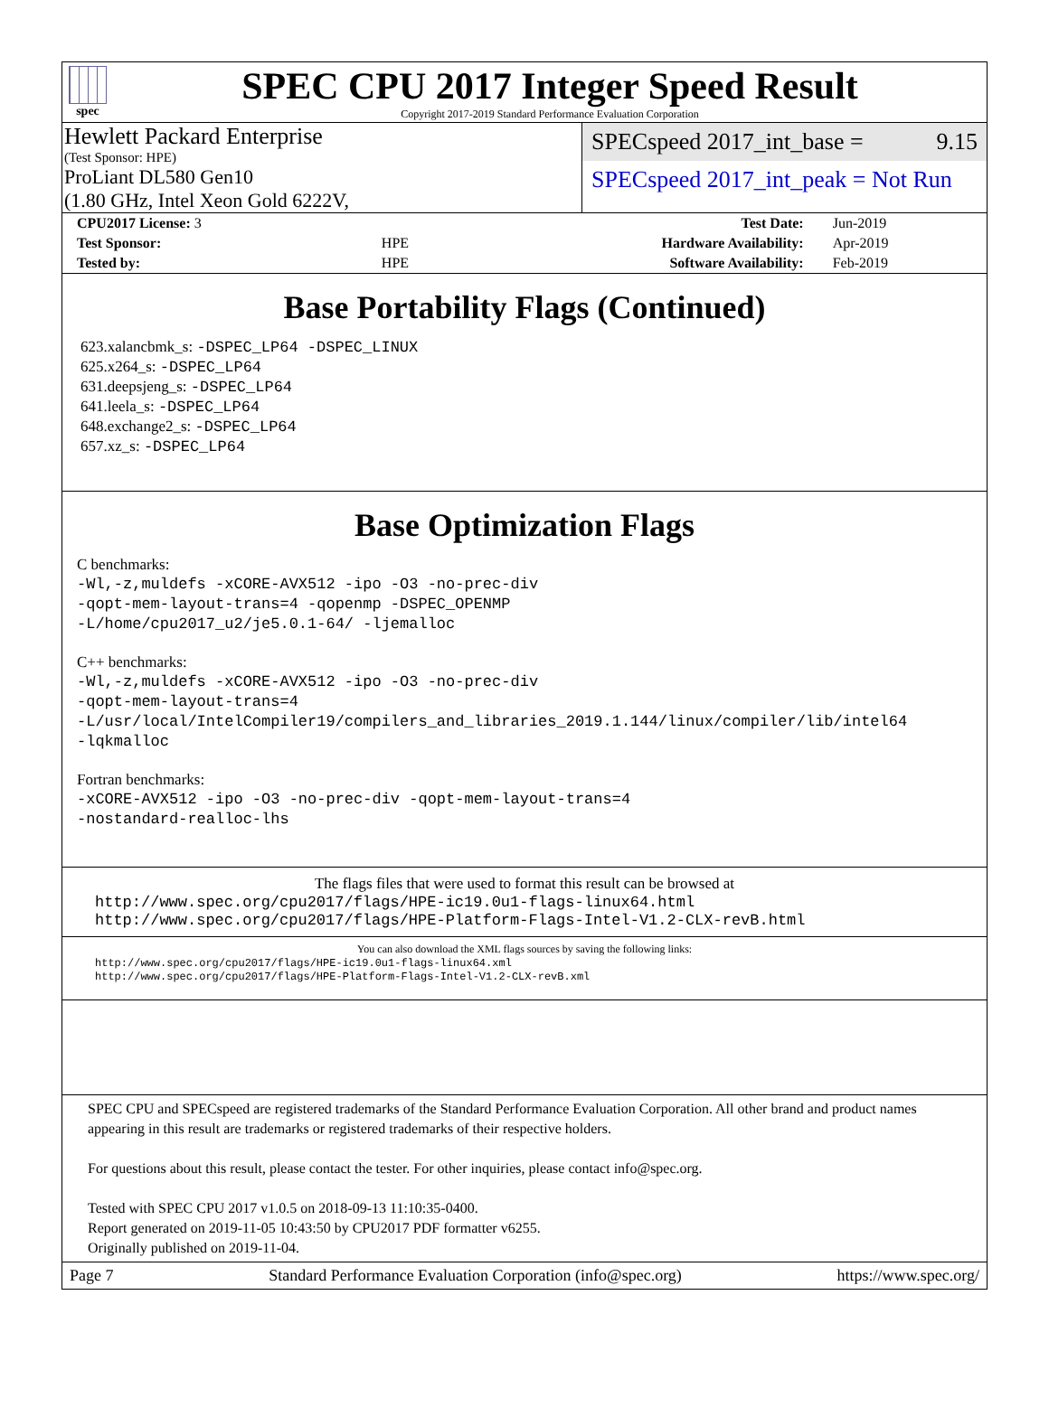spec
SPEC CPU 2017 Integer Speed Result
Copyright 2017-2019 Standard Performance Evaluation Corporation
Hewlett Packard Enterprise
(Test Sponsor: HPE)
ProLiant DL580 Gen10
(1.80 GHz, Intel Xeon Gold 6222V,
SPECspeed 2017_int_base = 9.15
SPECspeed 2017_int_peak = Not Run
| CPU2017 License: 3 | | Test Date: | Jun-2019 |
| Test Sponsor: | HPE | Hardware Availability: | Apr-2019 |
| Tested by: | HPE | Software Availability: | Feb-2019 |
Base Portability Flags (Continued)
623.xalancbmk_s: -DSPEC_LP64 -DSPEC_LINUX
625.x264_s: -DSPEC_LP64
631.deepsjeng_s: -DSPEC_LP64
641.leela_s: -DSPEC_LP64
648.exchange2_s: -DSPEC_LP64
657.xz_s: -DSPEC_LP64
Base Optimization Flags
C benchmarks:
-Wl,-z,muldefs -xCORE-AVX512 -ipo -O3 -no-prec-div
-qopt-mem-layout-trans=4 -qopenmp -DSPEC_OPENMP
-L/home/cpu2017_u2/je5.0.1-64/ -ljemalloc
C++ benchmarks:
-Wl,-z,muldefs -xCORE-AVX512 -ipo -O3 -no-prec-div
-qopt-mem-layout-trans=4
-L/usr/local/IntelCompiler19/compilers_and_libraries_2019.1.144/linux/compiler/lib/intel64
-lqkmalloc
Fortran benchmarks:
-xCORE-AVX512 -ipo -O3 -no-prec-div -qopt-mem-layout-trans=4
-nostandard-realloc-lhs
The flags files that were used to format this result can be browsed at
http://www.spec.org/cpu2017/flags/HPE-ic19.0u1-flags-linux64.html
http://www.spec.org/cpu2017/flags/HPE-Platform-Flags-Intel-V1.2-CLX-revB.html
You can also download the XML flags sources by saving the following links:
http://www.spec.org/cpu2017/flags/HPE-ic19.0u1-flags-linux64.xml
http://www.spec.org/cpu2017/flags/HPE-Platform-Flags-Intel-V1.2-CLX-revB.xml
SPEC CPU and SPECspeed are registered trademarks of the Standard Performance Evaluation Corporation. All other brand and product names appearing in this result are trademarks or registered trademarks of their respective holders.
For questions about this result, please contact the tester. For other inquiries, please contact info@spec.org.
Tested with SPEC CPU 2017 v1.0.5 on 2018-09-13 11:10:35-0400.
Report generated on 2019-11-05 10:43:50 by CPU2017 PDF formatter v6255.
Originally published on 2019-11-04.
Page 7 Standard Performance Evaluation Corporation (info@spec.org) https://www.spec.org/